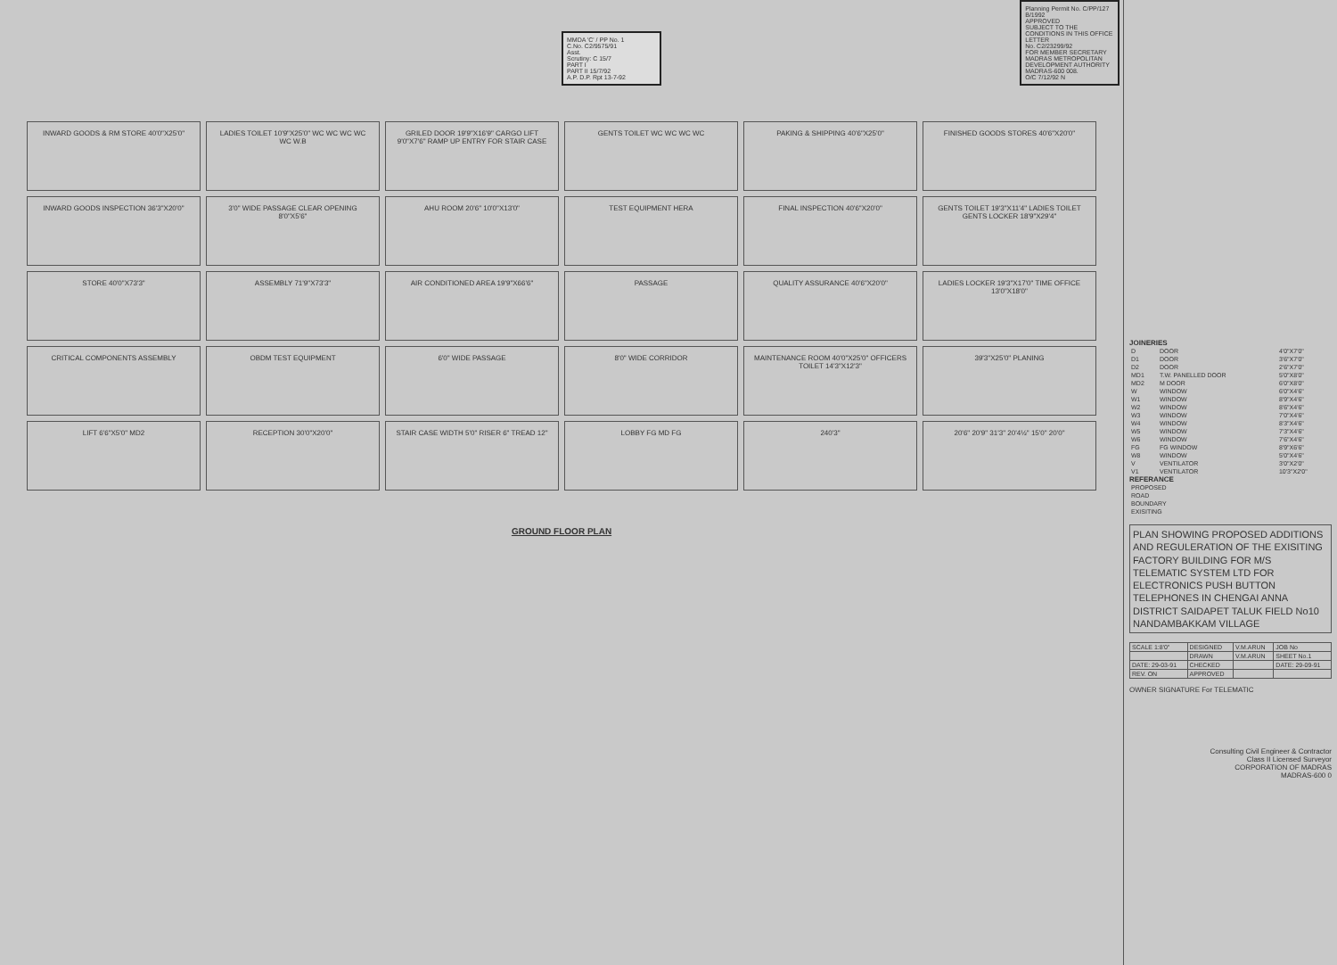MMDA 'C' / PP No. 1
C.No. C2/9575/91
Asst.
Scrutiny: C 15/7
PART I
PART II 15/7/92
A.P. D.P. Rpt 13-7-92
Planning Permit No. C/PP/127 B/1992
APPROVED
SUBJECT TO THE CONDITIONS IN THIS OFFICE LETTER
No. C2/23299/92
FOR MEMBER SECRETARY MADRAS METROPOLITAN DEVELOPMENT AUTHORITY MADRAS-600 008.
O/C 7/12/92 N
INWARD GOODS & RM STORE 40'0"X25'0"
LADIES TOILET 10'9"X25'0" WC WC WC WC WC W.B
GRILED DOOR 19'9"X16'9" CARGO LIFT 9'0"X7'6" RAMP UP ENTRY FOR STAIR CASE
GENTS TOILET WC WC WC WC
PAKING & SHIPPING 40'6"X25'0"
FINISHED GOODS STORES 40'6"X20'0"
INWARD GOODS INSPECTION 36'3"X20'0"
3'0" WIDE PASSAGE CLEAR OPENING 8'0"X5'6"
AHU ROOM 20'6" 10'0"X13'0"
TEST EQUIPMENT HERA
FINAL INSPECTION 40'6"X20'0"
GENTS TOILET 19'3"X11'4" LADIES TOILET GENTS LOCKER 18'9"X29'4"
STORE 40'0"X73'3"
ASSEMBLY 71'9"X73'3"
AIR CONDITIONED AREA 19'9"X66'6"
PASSAGE
QUALITY ASSURANCE 40'6"X20'0"
LADIES LOCKER 19'3"X17'0" TIME OFFICE 13'0"X18'0"
CRITICAL COMPONENTS ASSEMBLY
OBDM TEST EQUIPMENT
6'0" WIDE PASSAGE
8'0" WIDE CORRIDOR
MAINTENANCE ROOM 40'0"X25'0" OFFICERS TOILET 14'3"X12'3"
39'3"X25'0" PLANING
LIFT 6'6"X5'0" MD2
RECEPTION 30'0"X20'0"
STAIR CASE WIDTH 5'0" RISER 6" TREAD 12"
LOBBY FG MD FG
240'3"
20'6" 20'9" 31'3" 20'4½" 15'0" 20'0"
GROUND FLOOR PLAN
JOINERIES
| D | DOOR | 4'0"X7'0" |
| D1 | DOOR | 3'6"X7'0" |
| D2 | DOOR | 2'6"X7'0" |
| MD1 | T.W. PANELLED DOOR | 5'0"X8'0" |
| MD2 | M DOOR | 6'0"X8'0" |
| W | WINDOW | 6'0"X4'6" |
| W1 | WINDOW | 8'9"X4'6" |
| W2 | WINDOW | 8'6"X4'6" |
| W3 | WINDOW | 7'0"X4'6" |
| W4 | WINDOW | 8'3"X4'6" |
| W5 | WINDOW | 7'3"X4'6" |
| W6 | WINDOW | 7'6"X4'6" |
| FG | FG WINDOW | 8'9"X6'6" |
| W8 | WINDOW | 5'0"X4'6" |
| V | VENTILATOR | 3'0"X2'0" |
| V1 | VENTILATOR | 10'3"X2'0" |
REFERANCE
| PROPOSED |
| ROAD |
| BOUNDARY |
| EXISITING |
PLAN SHOWING PROPOSED ADDITIONS AND REGULERATION OF THE EXISITING FACTORY BUILDING FOR M/S TELEMATIC SYSTEM LTD FOR ELECTRONICS PUSH BUTTON TELEPHONES IN CHENGAI ANNA DISTRICT SAIDAPET TALUK FIELD No10 NANDAMBAKKAM VILLAGE
| SCALE 1:8'0" | DESIGNED | V.M.ARUN | JOB No |
| | DRAWN | V.M.ARUN | SHEET No.1 |
| DATE: 29-03-91 | CHECKED | | DATE: 29-09-91 |
| REV. ON | APPROVED | | |
OWNER SIGNATURE For TELEMATIC
Consulting Civil Engineer & Contractor
Class II Licensed Surveyor
CORPORATION OF MADRAS
MADRAS-600 0